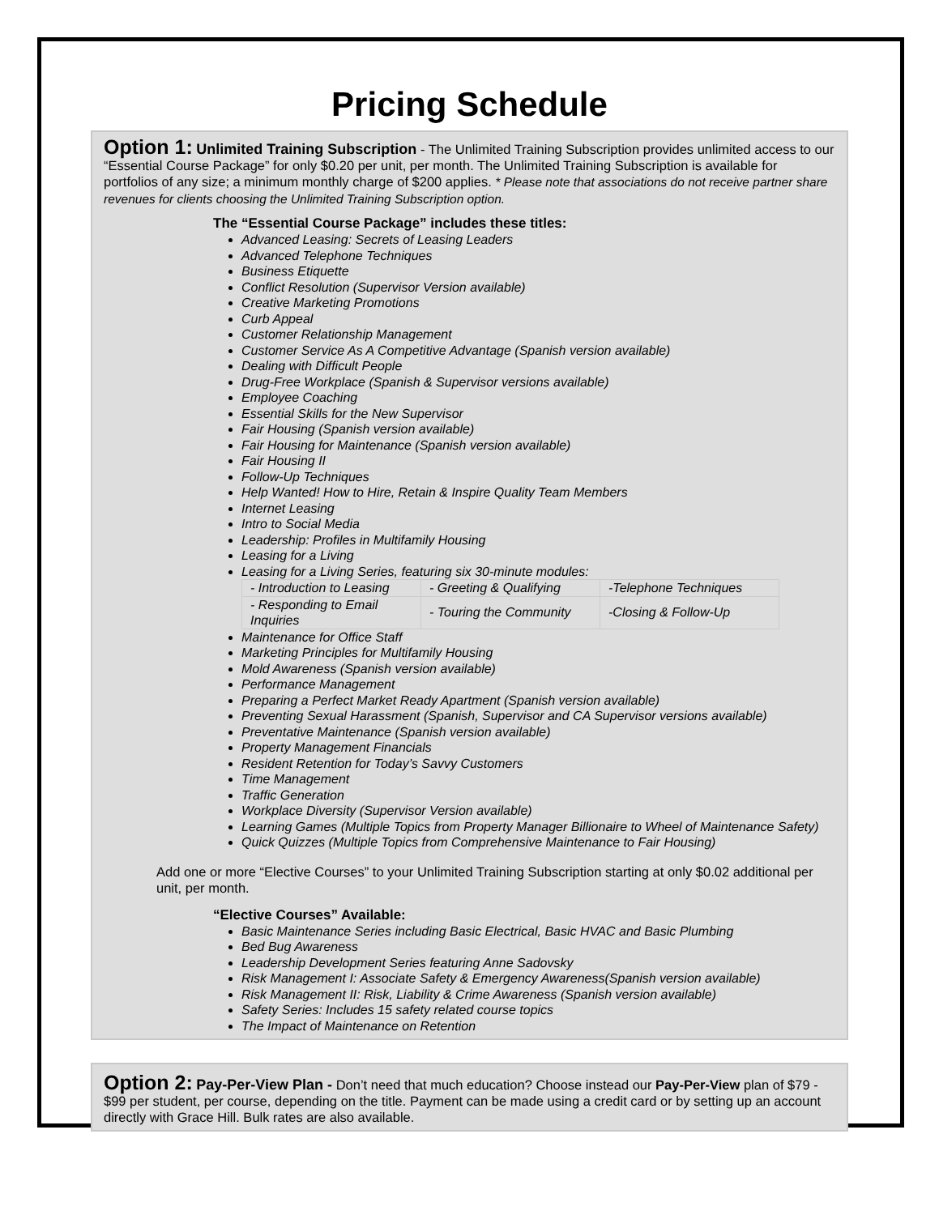Pricing Schedule
Option 1: Unlimited Training Subscription - The Unlimited Training Subscription provides unlimited access to our “Essential Course Package” for only $0.20 per unit, per month. The Unlimited Training Subscription is available for portfolios of any size; a minimum monthly charge of $200 applies. * Please note that associations do not receive partner share revenues for clients choosing the Unlimited Training Subscription option.
The “Essential Course Package” includes these titles:
Advanced Leasing: Secrets of Leasing Leaders
Advanced Telephone Techniques
Business Etiquette
Conflict Resolution (Supervisor Version available)
Creative Marketing Promotions
Curb Appeal
Customer Relationship Management
Customer Service As A Competitive Advantage (Spanish version available)
Dealing with Difficult People
Drug-Free Workplace (Spanish & Supervisor versions available)
Employee Coaching
Essential Skills for the New Supervisor
Fair Housing (Spanish version available)
Fair Housing for Maintenance (Spanish version available)
Fair Housing II
Follow-Up Techniques
Help Wanted! How to Hire, Retain & Inspire Quality Team Members
Internet Leasing
Intro to Social Media
Leadership: Profiles in Multifamily Housing
Leasing for a Living
Leasing for a Living Series, featuring six 30-minute modules:
| - Introduction to Leasing | - Greeting & Qualifying | -Telephone Techniques |
| - Responding to Email Inquiries | - Touring the Community | -Closing & Follow-Up |
Maintenance for Office Staff
Marketing Principles for Multifamily Housing
Mold Awareness (Spanish version available)
Performance Management
Preparing a Perfect Market Ready Apartment (Spanish version available)
Preventing Sexual Harassment (Spanish, Supervisor and CA Supervisor versions available)
Preventative Maintenance (Spanish version available)
Property Management Financials
Resident Retention for Today’s Savvy Customers
Time Management
Traffic Generation
Workplace Diversity (Supervisor Version available)
Learning Games (Multiple Topics from Property Manager Billionaire to Wheel of Maintenance Safety)
Quick Quizzes (Multiple Topics from Comprehensive Maintenance to Fair Housing)
Add one or more “Elective Courses” to your Unlimited Training Subscription starting at only $0.02 additional per unit, per month.
“Elective Courses” Available:
Basic Maintenance Series including Basic Electrical, Basic HVAC and Basic Plumbing
Bed Bug Awareness
Leadership Development Series featuring Anne Sadovsky
Risk Management I: Associate Safety & Emergency Awareness(Spanish version available)
Risk Management II: Risk, Liability & Crime Awareness (Spanish version available)
Safety Series: Includes 15 safety related course topics
The Impact of Maintenance on Retention
Option 2: Pay-Per-View Plan - Don’t need that much education? Choose instead our Pay-Per-View plan of $79 - $99 per student, per course, depending on the title. Payment can be made using a credit card or by setting up an account directly with Grace Hill. Bulk rates are also available.